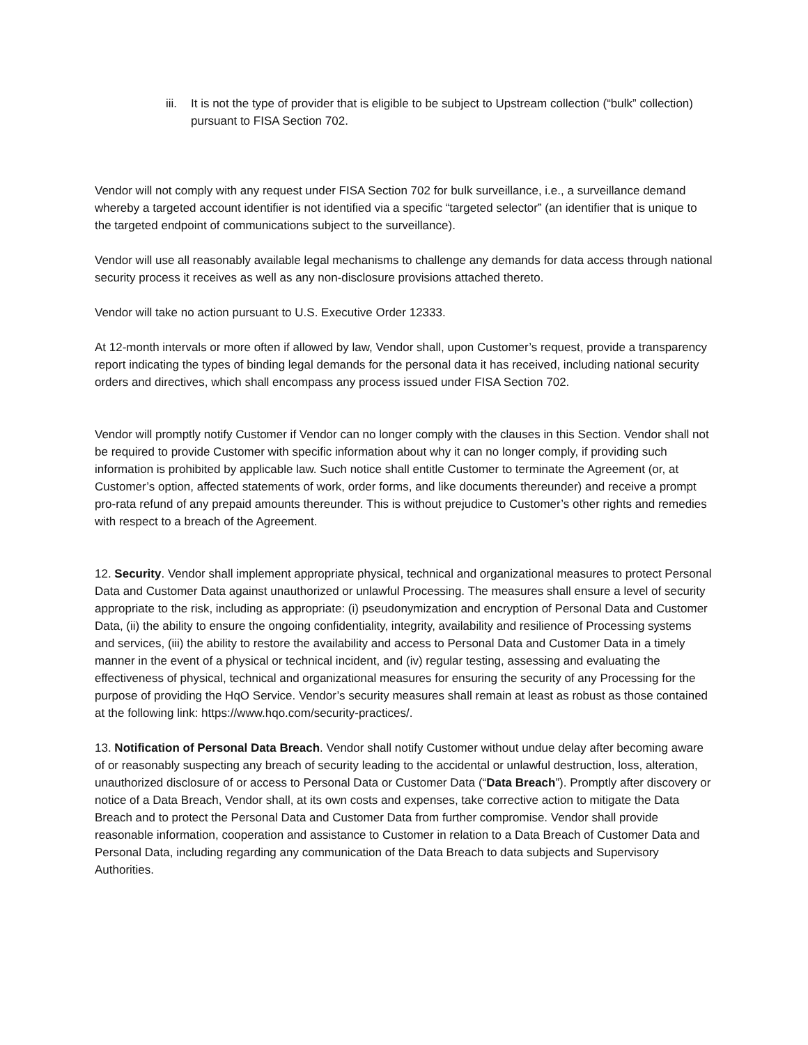iii. It is not the type of provider that is eligible to be subject to Upstream collection (“bulk” collection) pursuant to FISA Section 702.
Vendor will not comply with any request under FISA Section 702 for bulk surveillance, i.e., a surveillance demand whereby a targeted account identifier is not identified via a specific “targeted selector” (an identifier that is unique to the targeted endpoint of communications subject to the surveillance).
Vendor will use all reasonably available legal mechanisms to challenge any demands for data access through national security process it receives as well as any non-disclosure provisions attached thereto.
Vendor will take no action pursuant to U.S. Executive Order 12333.
At 12-month intervals or more often if allowed by law, Vendor shall, upon Customer’s request, provide a transparency report indicating the types of binding legal demands for the personal data it has received, including national security orders and directives, which shall encompass any process issued under FISA Section 702.
Vendor will promptly notify Customer if Vendor can no longer comply with the clauses in this Section. Vendor shall not be required to provide Customer with specific information about why it can no longer comply, if providing such information is prohibited by applicable law. Such notice shall entitle Customer to terminate the Agreement (or, at Customer’s option, affected statements of work, order forms, and like documents thereunder) and receive a prompt pro-rata refund of any prepaid amounts thereunder. This is without prejudice to Customer’s other rights and remedies with respect to a breach of the Agreement.
12. Security. Vendor shall implement appropriate physical, technical and organizational measures to protect Personal Data and Customer Data against unauthorized or unlawful Processing. The measures shall ensure a level of security appropriate to the risk, including as appropriate: (i) pseudonymization and encryption of Personal Data and Customer Data, (ii) the ability to ensure the ongoing confidentiality, integrity, availability and resilience of Processing systems and services, (iii) the ability to restore the availability and access to Personal Data and Customer Data in a timely manner in the event of a physical or technical incident, and (iv) regular testing, assessing and evaluating the effectiveness of physical, technical and organizational measures for ensuring the security of any Processing for the purpose of providing the HqO Service. Vendor’s security measures shall remain at least as robust as those contained at the following link: https://www.hqo.com/security-practices/.
13. Notification of Personal Data Breach. Vendor shall notify Customer without undue delay after becoming aware of or reasonably suspecting any breach of security leading to the accidental or unlawful destruction, loss, alteration, unauthorized disclosure of or access to Personal Data or Customer Data (“Data Breach”). Promptly after discovery or notice of a Data Breach, Vendor shall, at its own costs and expenses, take corrective action to mitigate the Data Breach and to protect the Personal Data and Customer Data from further compromise. Vendor shall provide reasonable information, cooperation and assistance to Customer in relation to a Data Breach of Customer Data and Personal Data, including regarding any communication of the Data Breach to data subjects and Supervisory Authorities.